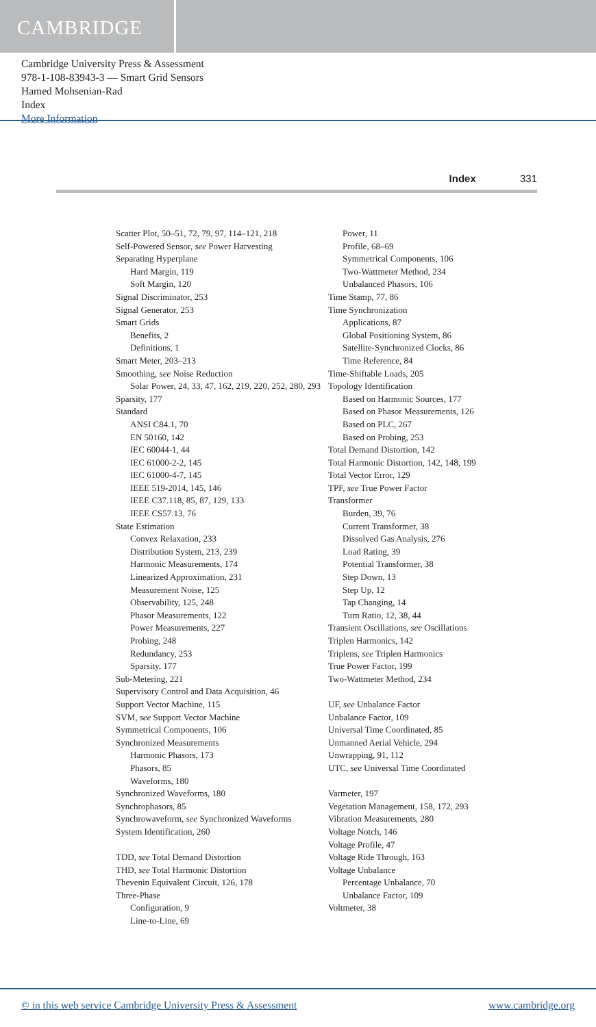CAMBRIDGE
Cambridge University Press & Assessment
978-1-108-83943-3 — Smart Grid Sensors
Hamed Mohsenian-Rad
Index
More Information
Index 331
Scatter Plot, 50–51, 72, 79, 97, 114–121, 218
Self-Powered Sensor, see Power Harvesting
Separating Hyperplane
Hard Margin, 119
Soft Margin, 120
Signal Discriminator, 253
Signal Generator, 253
Smart Grids
Benefits, 2
Definitions, 1
Smart Meter, 203–213
Smoothing, see Noise Reduction
Solar Power, 24, 33, 47, 162, 219, 220, 252, 280, 293
Sparsity, 177
Standard
ANSI C84.1, 70
EN 50160, 142
IEC 60044-1, 44
IEC 61000-2-2, 145
IEC 61000-4-7, 145
IEEE 519-2014, 145, 146
IEEE C37.118, 85, 87, 129, 133
IEEE CS57.13, 76
State Estimation
Convex Relaxation, 233
Distribution System, 213, 239
Harmonic Measurements, 174
Linearized Approximation, 231
Measurement Noise, 125
Observability, 125, 248
Phasor Measurements, 122
Power Measurements, 227
Probing, 248
Redundancy, 253
Sparsity, 177
Sub-Metering, 221
Supervisory Control and Data Acquisition, 46
Support Vector Machine, 115
SVM, see Support Vector Machine
Symmetrical Components, 106
Synchronized Measurements
Harmonic Phasors, 173
Phasors, 85
Waveforms, 180
Synchronized Waveforms, 180
Synchrophasors, 85
Synchrowaveform, see Synchronized Waveforms
System Identification, 260
TDD, see Total Demand Distortion
THD, see Total Harmonic Distortion
Thevenin Equivalent Circuit, 126, 178
Three-Phase
Configuration, 9
Line-to-Line, 69
Power, 11
Profile, 68–69
Symmetrical Components, 106
Two-Wattmeter Method, 234
Unbalanced Phasors, 106
Time Stamp, 77, 86
Time Synchronization
Applications, 87
Global Positioning System, 86
Satellite-Synchronized Clocks, 86
Time Reference, 84
Time-Shiftable Loads, 205
Topology Identification
Based on Harmonic Sources, 177
Based on Phasor Measurements, 126
Based on PLC, 267
Based on Probing, 253
Total Demand Distortion, 142
Total Harmonic Distortion, 142, 148, 199
Total Vector Error, 129
TPF, see True Power Factor
Transformer
Burden, 39, 76
Current Transformer, 38
Dissolved Gas Analysis, 276
Load Rating, 39
Potential Transformer, 38
Step Down, 13
Step Up, 12
Tap Changing, 14
Turn Ratio, 12, 38, 44
Transient Oscillations, see Oscillations
Triplen Harmonics, 142
Triplens, see Triplen Harmonics
True Power Factor, 199
Two-Wattmeter Method, 234
UF, see Unbalance Factor
Unbalance Factor, 109
Universal Time Coordinated, 85
Unmanned Aerial Vehicle, 294
Unwrapping, 91, 112
UTC, see Universal Time Coordinated
Varmeter, 197
Vegetation Management, 158, 172, 293
Vibration Measurements, 280
Voltage Notch, 146
Voltage Profile, 47
Voltage Ride Through, 163
Voltage Unbalance
Percentage Unbalance, 70
Unbalance Factor, 109
Voltmeter, 38
© in this web service Cambridge University Press & Assessment www.cambridge.org